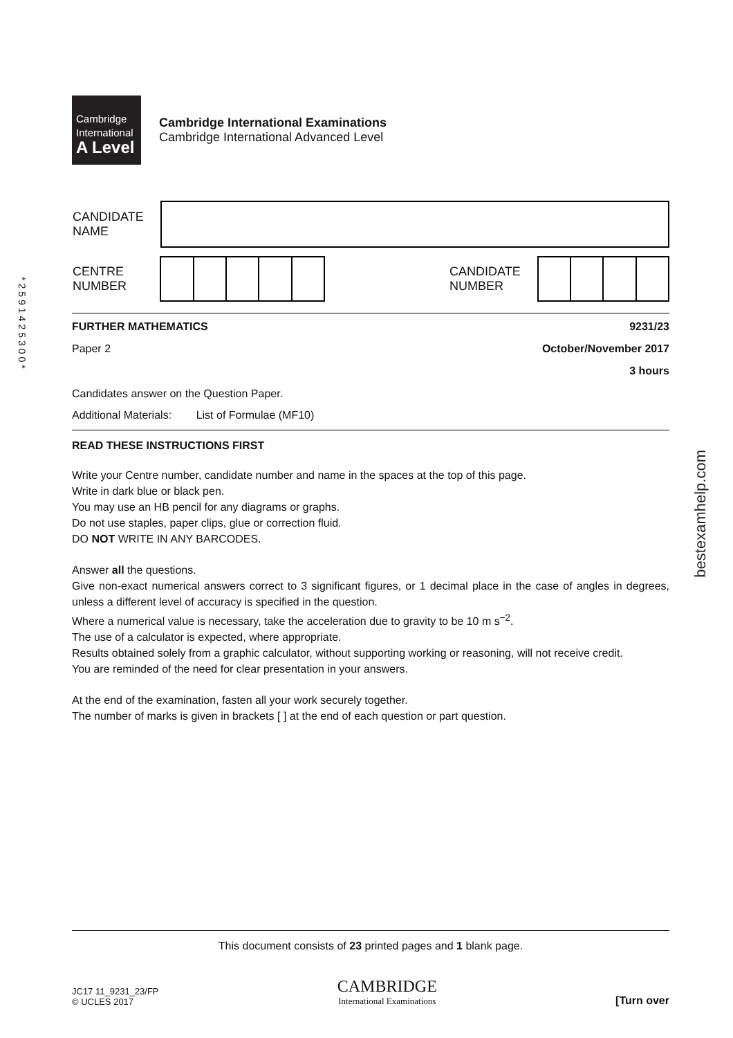*2591425300*
bestexamhelp.com
Cambridge
International
A Level
Cambridge International Examinations
Cambridge International Advanced Level
| CANDIDATE NAME | |
| CENTRE NUMBER | | | | | | | CANDIDATE NUMBER | | | | |
FURTHER MATHEMATICS 9231/23
Paper 2 October/November 2017
3 hours
Candidates answer on the Question Paper.
Additional Materials: List of Formulae (MF10)
READ THESE INSTRUCTIONS FIRST
Write your Centre number, candidate number and name in the spaces at the top of this page.
Write in dark blue or black pen.
You may use an HB pencil for any diagrams or graphs.
Do not use staples, paper clips, glue or correction fluid.
DO NOT WRITE IN ANY BARCODES.
Answer all the questions.
Give non-exact numerical answers correct to 3 significant figures, or 1 decimal place in the case of angles in degrees, unless a different level of accuracy is specified in the question.
Where a numerical value is necessary, take the acceleration due to gravity to be 10 m s<sup>−2</sup>.
The use of a calculator is expected, where appropriate.
Results obtained solely from a graphic calculator, without supporting working or reasoning, will not receive credit.
You are reminded of the need for clear presentation in your answers.
At the end of the examination, fasten all your work securely together.
The number of marks is given in brackets [ ] at the end of each question or part question.
This document consists of 23 printed pages and 1 blank page.
JC17 11_9231_23/FP
© UCLES 2017
CAMBRIDGE
International Examinations
[Turn over